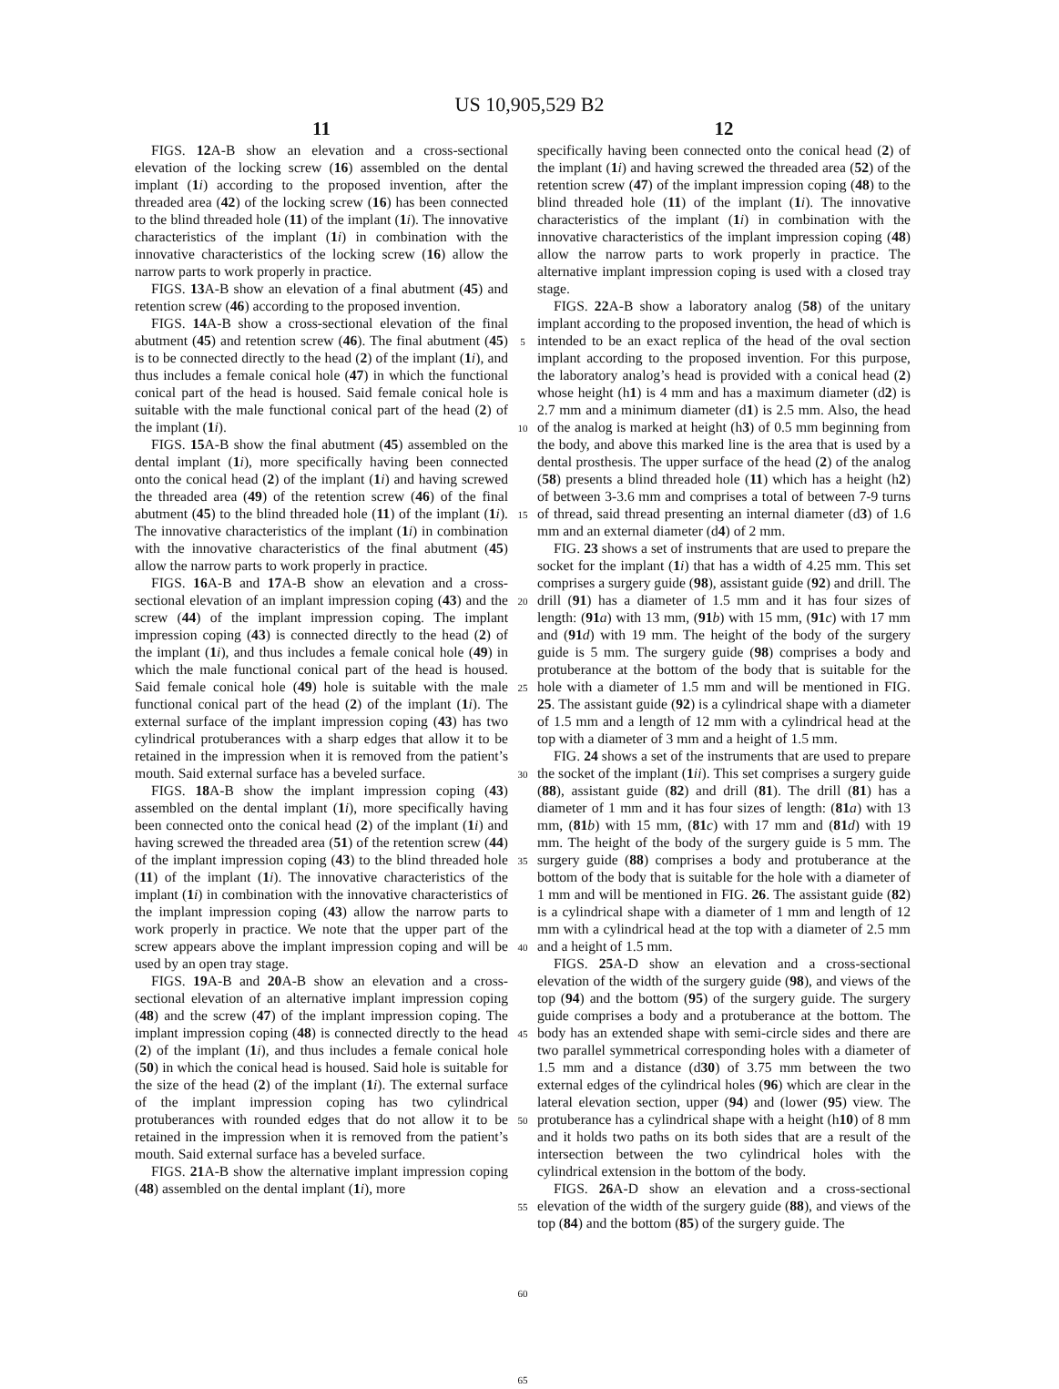US 10,905,529 B2
11
FIGS. 12 A-B show an elevation and a cross-sectional elevation of the locking screw (16) assembled on the dental implant (1 i) according to the proposed invention, after the threaded area (42) of the locking screw (16) has been connected to the blind threaded hole (11) of the implant (1 i). The innovative characteristics of the implant (1 i) in combination with the innovative characteristics of the locking screw (16) allow the narrow parts to work properly in practice.
FIGS. 13 A-B show an elevation of a final abutment (45) and retention screw (46) according to the proposed invention.
FIGS. 14 A-B show a cross-sectional elevation of the final abutment (45) and retention screw (46). The final abutment (45) is to be connected directly to the head (2) of the implant (1 i), and thus includes a female conical hole (47) in which the functional conical part of the head is housed. Said female conical hole is suitable with the male functional conical part of the head (2) of the implant (1 i).
FIGS. 15 A-B show the final abutment (45) assembled on the dental implant (1 i), more specifically having been connected onto the conical head (2) of the implant (1 i) and having screwed the threaded area (49) of the retention screw (46) of the final abutment (45) to the blind threaded hole (11) of the implant (1 i). The innovative characteristics of the implant (1 i) in combination with the innovative characteristics of the final abutment (45) allow the narrow parts to work properly in practice.
FIGS. 16 A-B and 17 A-B show an elevation and a cross-sectional elevation of an implant impression coping (43) and the screw (44) of the implant impression coping. The implant impression coping (43) is connected directly to the head (2) of the implant (1 i), and thus includes a female conical hole (49) in which the male functional conical part of the head is housed. Said female conical hole (49) hole is suitable with the male functional conical part of the head (2) of the implant (1 i). The external surface of the implant impression coping (43) has two cylindrical protuberances with a sharp edges that allow it to be retained in the impression when it is removed from the patient’s mouth. Said external surface has a beveled surface.
FIGS. 18 A-B show the implant impression coping (43) assembled on the dental implant (1 i), more specifically having been connected onto the conical head (2) of the implant (1 i) and having screwed the threaded area (51) of the retention screw (44) of the implant impression coping (43) to the blind threaded hole (11) of the implant (1 i). The innovative characteristics of the implant (1 i) in combination with the innovative characteristics of the implant impression coping (43) allow the narrow parts to work properly in practice. We note that the upper part of the screw appears above the implant impression coping and will be used by an open tray stage.
FIGS. 19 A-B and 20 A-B show an elevation and a cross-sectional elevation of an alternative implant impression coping (48) and the screw (47) of the implant impression coping. The implant impression coping (48) is connected directly to the head (2) of the implant (1 i), and thus includes a female conical hole (50) in which the conical head is housed. Said hole is suitable for the size of the head (2) of the implant (1 i). The external surface of the implant impression coping has two cylindrical protuberances with rounded edges that do not allow it to be retained in the impression when it is removed from the patient’s mouth. Said external surface has a beveled surface.
FIGS. 21 A-B show the alternative implant impression coping (48) assembled on the dental implant (1 i), more
5
10
15
20
25
30
35
40
45
50
55
60
65
12
specifically having been connected onto the conical head (2) of the implant (1 i) and having screwed the threaded area (52) of the retention screw (47) of the implant impression coping (48) to the blind threaded hole (11) of the implant (1 i). The innovative characteristics of the implant (1 i) in combination with the innovative characteristics of the implant impression coping (48) allow the narrow parts to work properly in practice. The alternative implant impression coping is used with a closed tray stage.
FIGS. 22 A-B show a laboratory analog (58) of the unitary implant according to the proposed invention, the head of which is intended to be an exact replica of the head of the oval section implant according to the proposed invention. For this purpose, the laboratory analog’s head is provided with a conical head (2) whose height (h1) is 4 mm and has a maximum diameter (d2) is 2.7 mm and a minimum diameter (d1) is 2.5 mm. Also, the head of the analog is marked at height (h3) of 0.5 mm beginning from the body, and above this marked line is the area that is used by a dental prosthesis. The upper surface of the head (2) of the analog (58) presents a blind threaded hole (11) which has a height (h2) of between 3-3.6 mm and comprises a total of between 7-9 turns of thread, said thread presenting an internal diameter (d3) of 1.6 mm and an external diameter (d4) of 2 mm.
FIG. 23 shows a set of instruments that are used to prepare the socket for the implant (1 i) that has a width of 4.25 mm. This set comprises a surgery guide (98), assistant guide (92) and drill. The drill (91) has a diameter of 1.5 mm and it has four sizes of length: (91 a) with 13 mm, (91 b) with 15 mm, (91 c) with 17 mm and (91 d) with 19 mm. The height of the body of the surgery guide is 5 mm. The surgery guide (98) comprises a body and protuberance at the bottom of the body that is suitable for the hole with a diameter of 1.5 mm and will be mentioned in FIG. 25. The assistant guide (92) is a cylindrical shape with a diameter of 1.5 mm and a length of 12 mm with a cylindrical head at the top with a diameter of 3 mm and a height of 1.5 mm.
FIG. 24 shows a set of the instruments that are used to prepare the socket of the implant (1 ii). This set comprises a surgery guide (88), assistant guide (82) and drill (81). The drill (81) has a diameter of 1 mm and it has four sizes of length: (81 a) with 13 mm, (81 b) with 15 mm, (81 c) with 17 mm and (81 d) with 19 mm. The height of the body of the surgery guide is 5 mm. The surgery guide (88) comprises a body and protuberance at the bottom of the body that is suitable for the hole with a diameter of 1 mm and will be mentioned in FIG. 26. The assistant guide (82) is a cylindrical shape with a diameter of 1 mm and length of 12 mm with a cylindrical head at the top with a diameter of 2.5 mm and a height of 1.5 mm.
FIGS. 25 A-D show an elevation and a cross-sectional elevation of the width of the surgery guide (98), and views of the top (94) and the bottom (95) of the surgery guide. The surgery guide comprises a body and a protuberance at the bottom. The body has an extended shape with semi-circle sides and there are two parallel symmetrical corresponding holes with a diameter of 1.5 mm and a distance (d30) of 3.75 mm between the two external edges of the cylindrical holes (96) which are clear in the lateral elevation section, upper (94) and (lower (95) view. The protuberance has a cylindrical shape with a height (h10) of 8 mm and it holds two paths on its both sides that are a result of the intersection between the two cylindrical holes with the cylindrical extension in the bottom of the body.
FIGS. 26 A-D show an elevation and a cross-sectional elevation of the width of the surgery guide (88), and views of the top (84) and the bottom (85) of the surgery guide. The